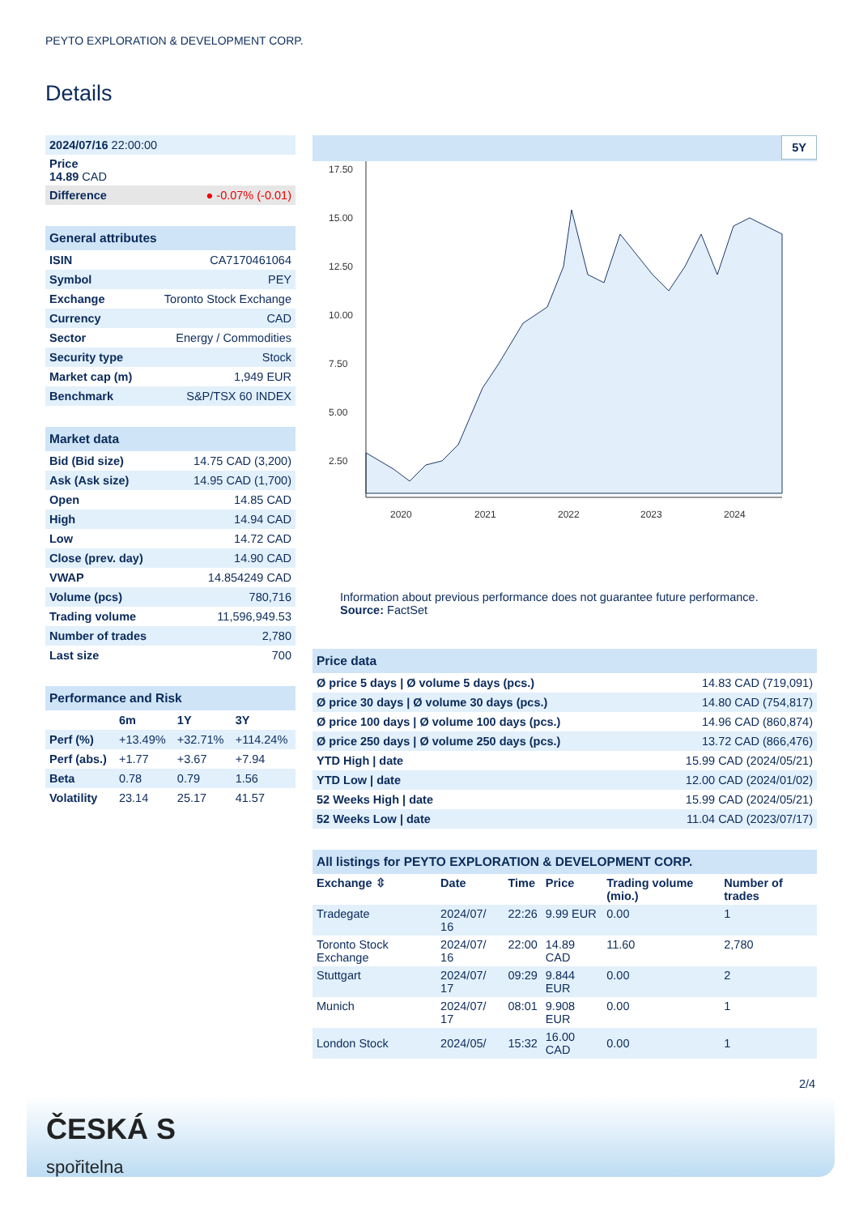PEYTO EXPLORATION & DEVELOPMENT CORP.
Details
| 2024/07/16 22:00:00 |
| Price 14.89 CAD |
| Difference ● -0.07% (-0.01) |
| General attributes | |
| ISIN | CA7170461064 |
| Symbol | PEY |
| Exchange | Toronto Stock Exchange |
| Currency | CAD |
| Sector | Energy / Commodities |
| Security type | Stock |
| Market cap (m) | 1,949 EUR |
| Benchmark | S&P/TSX 60 INDEX |
| Market data | |
| Bid (Bid size) | 14.75 CAD (3,200) |
| Ask (Ask size) | 14.95 CAD (1,700) |
| Open | 14.85 CAD |
| High | 14.94 CAD |
| Low | 14.72 CAD |
| Close (prev. day) | 14.90 CAD |
| VWAP | 14.854249 CAD |
| Volume (pcs) | 780,716 |
| Trading volume | 11,596,949.53 |
| Number of trades | 2,780 |
| Last size | 700 |
| Performance and Risk | | | |
| | 6m | 1Y | 3Y |
| Perf (%) | +13.49% | +32.71% | +114.24% |
| Perf (abs.) | +1.77 | +3.67 | +7.94 |
| Beta | 0.78 | 0.79 | 1.56 |
| Volatility | 23.14 | 25.17 | 41.57 |
5Y
17.50
15.00
12.50
10.00
7.50
5.00
2.50
2020
2021
2022
2023
2024
Information about previous performance does not guarantee future performance.
Source: FactSet
| Price data | |
| Ø price 5 days / Ø volume 5 days (pcs.) | 14.83 CAD (719,091) |
| Ø price 30 days / Ø volume 30 days (pcs.) | 14.80 CAD (754,817) |
| Ø price 100 days / Ø volume 100 days (pcs.) | 14.96 CAD (860,874) |
| Ø price 250 days / Ø volume 250 days (pcs.) | 13.72 CAD (866,476) |
| YTD High / date | 15.99 CAD (2024/05/21) |
| YTD Low / date | 12.00 CAD (2024/01/02) |
| 52 Weeks High / date | 15.99 CAD (2024/05/21) |
| 52 Weeks Low / date | 11.04 CAD (2023/07/17) |
| All listings for PEYTO EXPLORATION & DEVELOPMENT CORP. | | | | | |
| Exchange ⇳ | Date | Time | Price | Trading volume (mio.) | Number of trades |
| Tradegate | 2024/07/ 16 | 22:26 | 9.99 EUR | 0.00 | 1 |
| Toronto Stock Exchange | 2024/07/ 16 | 22:00 | 14.89 CAD | 11.60 | 2,780 |
| Stuttgart | 2024/07/ 17 | 09:29 | 9.844 EUR | 0.00 | 2 |
| Munich | 2024/07/ 17 | 08:01 | 9.908 EUR | 0.00 | 1 |
| London Stock | 2024/05/ | 15:32 | 16.00 CAD | 0.00 | 1 |
2/4
ČESKÁ S
spořitelna